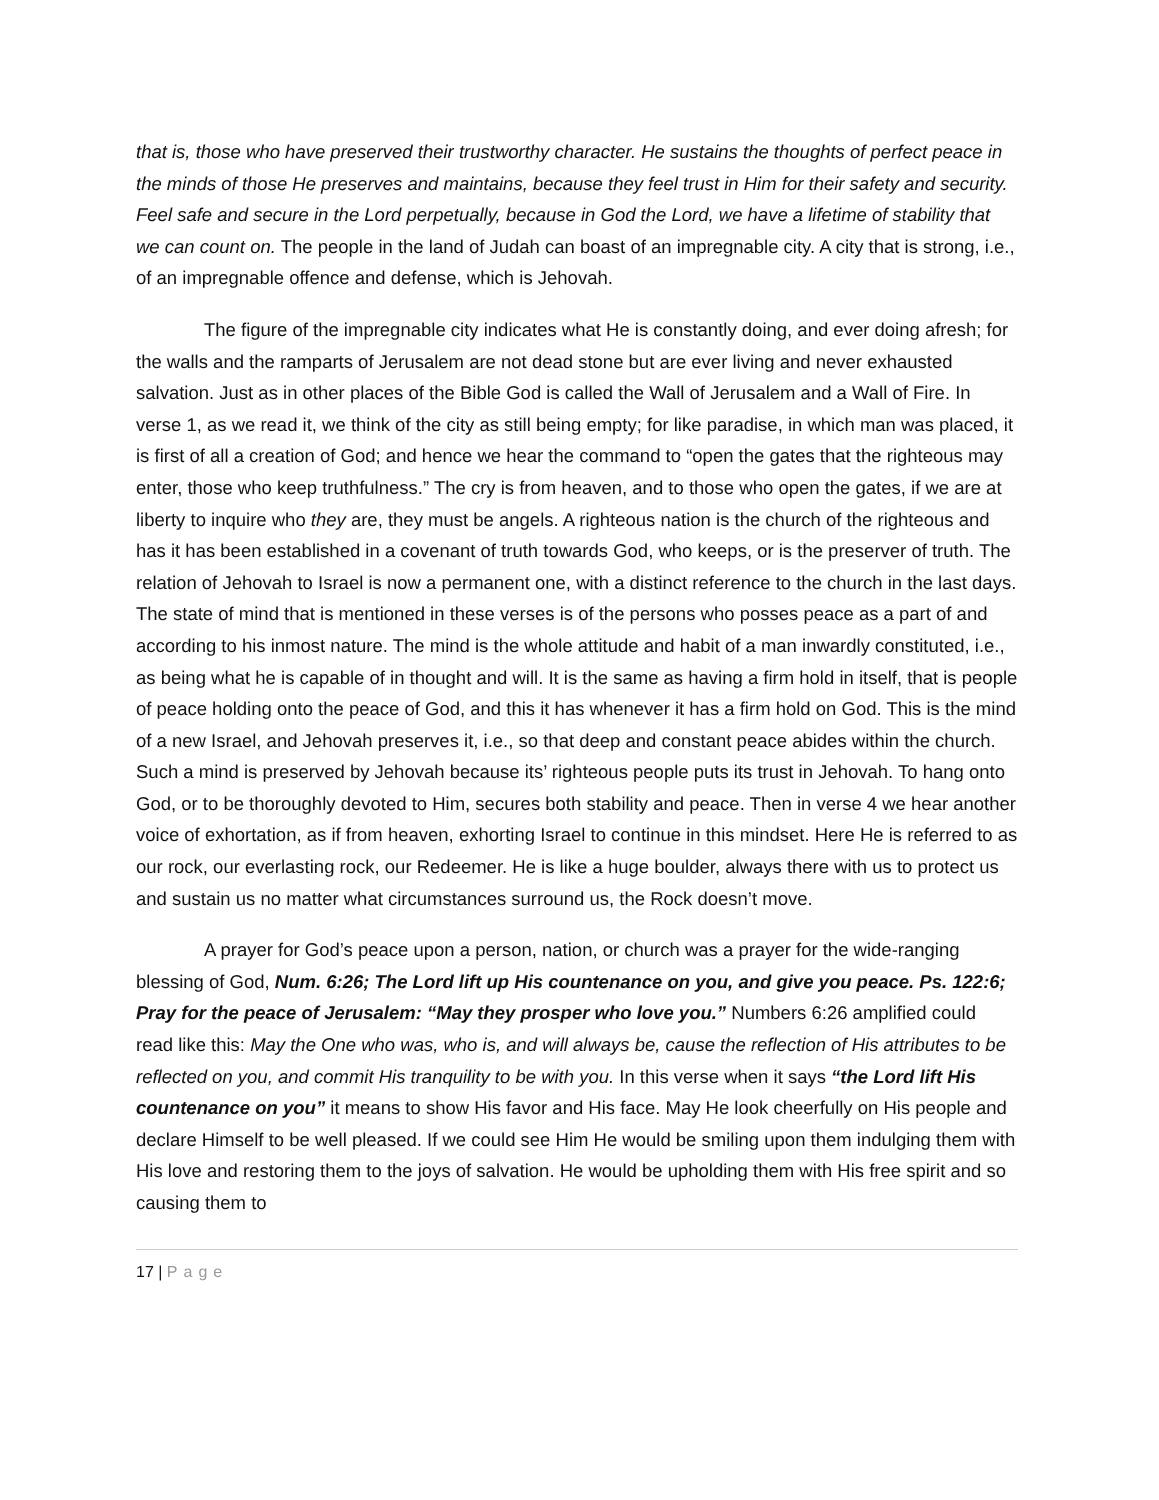that is, those who have preserved their trustworthy character. He sustains the thoughts of perfect peace in the minds of those He preserves and maintains, because they feel trust in Him for their safety and security. Feel safe and secure in the Lord perpetually, because in God the Lord, we have a lifetime of stability that we can count on. The people in the land of Judah can boast of an impregnable city. A city that is strong, i.e., of an impregnable offence and defense, which is Jehovah.
The figure of the impregnable city indicates what He is constantly doing, and ever doing afresh; for the walls and the ramparts of Jerusalem are not dead stone but are ever living and never exhausted salvation. Just as in other places of the Bible God is called the Wall of Jerusalem and a Wall of Fire. In verse 1, as we read it, we think of the city as still being empty; for like paradise, in which man was placed, it is first of all a creation of God; and hence we hear the command to “open the gates that the righteous may enter, those who keep truthfulness.” The cry is from heaven, and to those who open the gates, if we are at liberty to inquire who they are, they must be angels. A righteous nation is the church of the righteous and has it has been established in a covenant of truth towards God, who keeps, or is the preserver of truth. The relation of Jehovah to Israel is now a permanent one, with a distinct reference to the church in the last days. The state of mind that is mentioned in these verses is of the persons who posses peace as a part of and according to his inmost nature. The mind is the whole attitude and habit of a man inwardly constituted, i.e., as being what he is capable of in thought and will. It is the same as having a firm hold in itself, that is people of peace holding onto the peace of God, and this it has whenever it has a firm hold on God. This is the mind of a new Israel, and Jehovah preserves it, i.e., so that deep and constant peace abides within the church. Such a mind is preserved by Jehovah because its’ righteous people puts its trust in Jehovah. To hang onto God, or to be thoroughly devoted to Him, secures both stability and peace. Then in verse 4 we hear another voice of exhortation, as if from heaven, exhorting Israel to continue in this mindset. Here He is referred to as our rock, our everlasting rock, our Redeemer. He is like a huge boulder, always there with us to protect us and sustain us no matter what circumstances surround us, the Rock doesn’t move.
A prayer for God’s peace upon a person, nation, or church was a prayer for the wide-ranging blessing of God, Num. 6:26; The Lord lift up His countenance on you, and give you peace. Ps. 122:6; Pray for the peace of Jerusalem: “May they prosper who love you.” Numbers 6:26 amplified could read like this: May the One who was, who is, and will always be, cause the reflection of His attributes to be reflected on you, and commit His tranquility to be with you. In this verse when it says “the Lord lift His countenance on you” it means to show His favor and His face. May He look cheerfully on His people and declare Himself to be well pleased. If we could see Him He would be smiling upon them indulging them with His love and restoring them to the joys of salvation. He would be upholding them with His free spirit and so causing them to
17 | Page